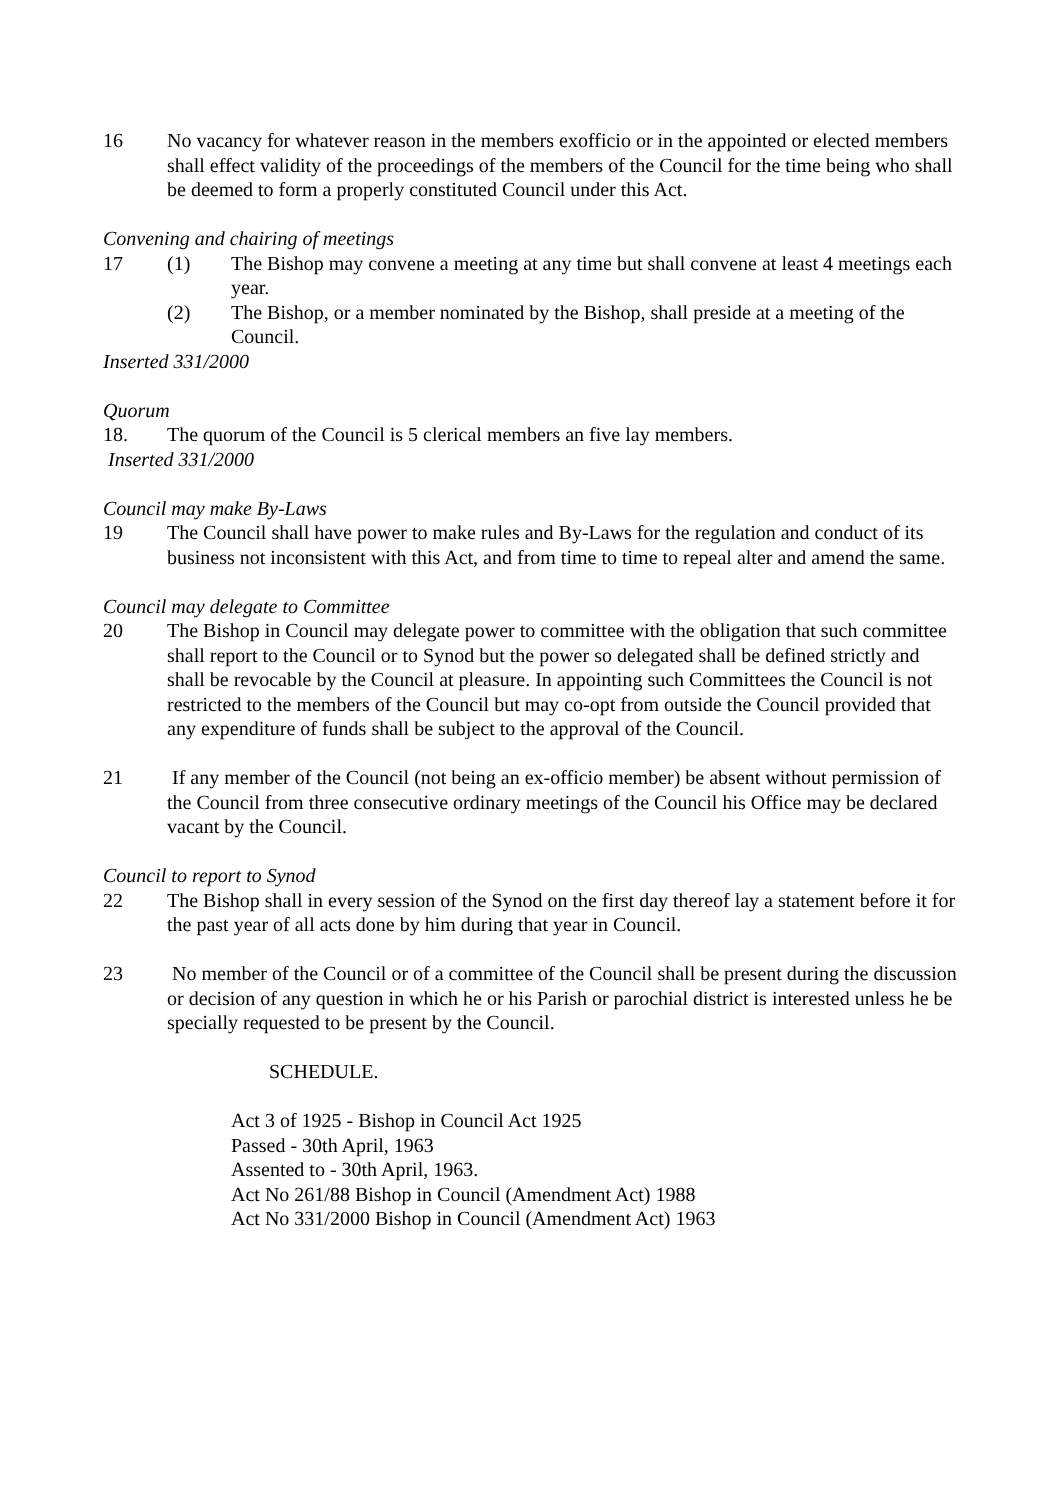16 No vacancy for whatever reason in the members exofficio or in the appointed or elected members shall effect validity of the proceedings of the members of the Council for the time being who shall be deemed to form a properly constituted Council under this Act.
Convening and chairing of meetings
17 (1) The Bishop may convene a meeting at any time but shall convene at least 4 meetings each year.
(2) The Bishop, or a member nominated by the Bishop, shall preside at a meeting of the Council.
Inserted 331/2000
Quorum
18. The quorum of the Council is 5 clerical members an five lay members.
Inserted 331/2000
Council may make By-Laws
19 The Council shall have power to make rules and By-Laws for the regulation and conduct of its business not inconsistent with this Act, and from time to time to repeal alter and amend the same.
Council may delegate to Committee
20 The Bishop in Council may delegate power to committee with the obligation that such committee shall report to the Council or to Synod but the power so delegated shall be defined strictly and shall be revocable by the Council at pleasure. In appointing such Committees the Council is not restricted to the members of the Council but may co-opt from outside the Council provided that any expenditure of funds shall be subject to the approval of the Council.
21 If any member of the Council (not being an ex-officio member) be absent without permission of the Council from three consecutive ordinary meetings of the Council his Office may be declared vacant by the Council.
Council to report to Synod
22 The Bishop shall in every session of the Synod on the first day thereof lay a statement before it for the past year of all acts done by him during that year in Council.
23 No member of the Council or of a committee of the Council shall be present during the discussion or decision of any question in which he or his Parish or parochial district is interested unless he be specially requested to be present by the Council.
SCHEDULE.
Act 3 of 1925 - Bishop in Council Act 1925
Passed - 30th April, 1963
Assented to - 30th April, 1963.
Act No 261/88 Bishop in Council (Amendment Act) 1988
Act No 331/2000 Bishop in Council (Amendment Act) 1963